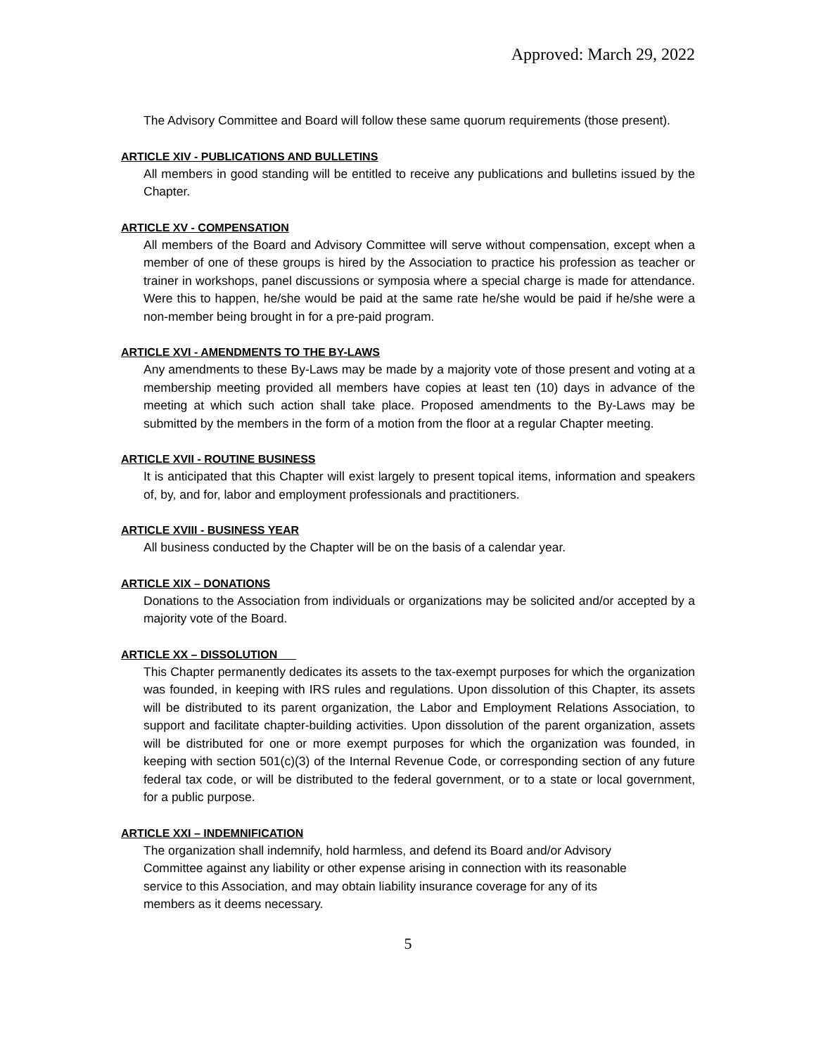Approved: March 29, 2022
The Advisory Committee and Board will follow these same quorum requirements (those present).
ARTICLE XIV - PUBLICATIONS AND BULLETINS
All members in good standing will be entitled to receive any publications and bulletins issued by the Chapter.
ARTICLE XV - COMPENSATION
All members of the Board and Advisory Committee will serve without compensation, except when a member of one of these groups is hired by the Association to practice his profession as teacher or trainer in workshops, panel discussions or symposia where a special charge is made for attendance. Were this to happen, he/she would be paid at the same rate he/she would be paid if he/she were a non-member being brought in for a pre-paid program.
ARTICLE XVI - AMENDMENTS TO THE BY-LAWS
Any amendments to these By-Laws may be made by a majority vote of those present and voting at a membership meeting provided all members have copies at least ten (10) days in advance of the meeting at which such action shall take place. Proposed amendments to the By-Laws may be submitted by the members in the form of a motion from the floor at a regular Chapter meeting.
ARTICLE XVII - ROUTINE BUSINESS
It is anticipated that this Chapter will exist largely to present topical items, information and speakers of, by, and for, labor and employment professionals and practitioners.
ARTICLE XVIII - BUSINESS YEAR
All business conducted by the Chapter will be on the basis of a calendar year.
ARTICLE XIX – DONATIONS
Donations to the Association from individuals or organizations may be solicited and/or accepted by a majority vote of the Board.
ARTICLE XX – DISSOLUTION
This Chapter permanently dedicates its assets to the tax-exempt purposes for which the organization was founded, in keeping with IRS rules and regulations. Upon dissolution of this Chapter, its assets will be distributed to its parent organization, the Labor and Employment Relations Association, to support and facilitate chapter-building activities. Upon dissolution of the parent organization, assets will be distributed for one or more exempt purposes for which the organization was founded, in keeping with section 501(c)(3) of the Internal Revenue Code, or corresponding section of any future federal tax code, or will be distributed to the federal government, or to a state or local government, for a public purpose.
ARTICLE XXI – INDEMNIFICATION
The organization shall indemnify, hold harmless, and defend its Board and/or Advisory
Committee against any liability or other expense arising in connection with its reasonable
service to this Association, and may obtain liability insurance coverage for any of its
members as it deems necessary.
5